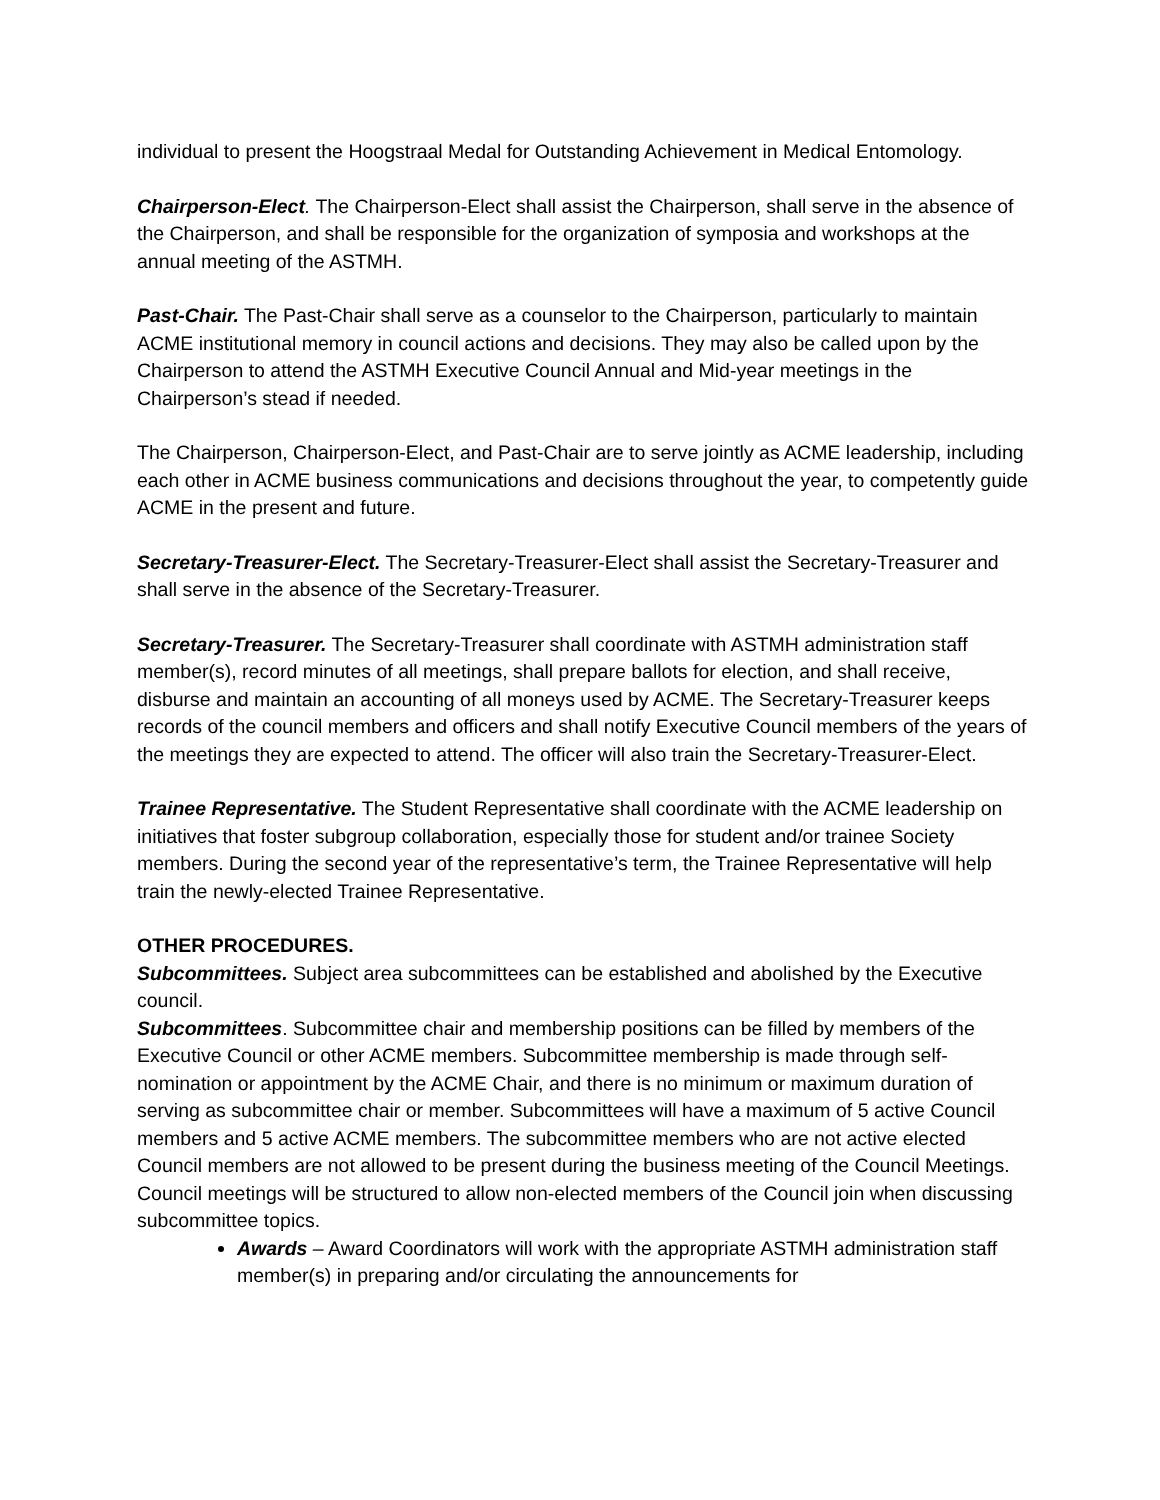individual to present the Hoogstraal Medal for Outstanding Achievement in Medical Entomology.
Chairperson-Elect. The Chairperson-Elect shall assist the Chairperson, shall serve in the absence of the Chairperson, and shall be responsible for the organization of symposia and workshops at the annual meeting of the ASTMH.
Past-Chair. The Past-Chair shall serve as a counselor to the Chairperson, particularly to maintain ACME institutional memory in council actions and decisions. They may also be called upon by the Chairperson to attend the ASTMH Executive Council Annual and Mid-year meetings in the Chairperson’s stead if needed.
The Chairperson, Chairperson-Elect, and Past-Chair are to serve jointly as ACME leadership, including each other in ACME business communications and decisions throughout the year, to competently guide ACME in the present and future.
Secretary-Treasurer-Elect. The Secretary-Treasurer-Elect shall assist the Secretary-Treasurer and shall serve in the absence of the Secretary-Treasurer.
Secretary-Treasurer. The Secretary-Treasurer shall coordinate with ASTMH administration staff member(s), record minutes of all meetings, shall prepare ballots for election, and shall receive, disburse and maintain an accounting of all moneys used by ACME. The Secretary-Treasurer keeps records of the council members and officers and shall notify Executive Council members of the years of the meetings they are expected to attend. The officer will also train the Secretary-Treasurer-Elect.
Trainee Representative. The Student Representative shall coordinate with the ACME leadership on initiatives that foster subgroup collaboration, especially those for student and/or trainee Society members. During the second year of the representative’s term, the Trainee Representative will help train the newly-elected Trainee Representative.
OTHER PROCEDURES.
Subcommittees. Subject area subcommittees can be established and abolished by the Executive council.
Subcommittees. Subcommittee chair and membership positions can be filled by members of the Executive Council or other ACME members. Subcommittee membership is made through self-nomination or appointment by the ACME Chair, and there is no minimum or maximum duration of serving as subcommittee chair or member. Subcommittees will have a maximum of 5 active Council members and 5 active ACME members. The subcommittee members who are not active elected Council members are not allowed to be present during the business meeting of the Council Meetings. Council meetings will be structured to allow non-elected members of the Council join when discussing subcommittee topics.
Awards – Award Coordinators will work with the appropriate ASTMH administration staff member(s) in preparing and/or circulating the announcements for